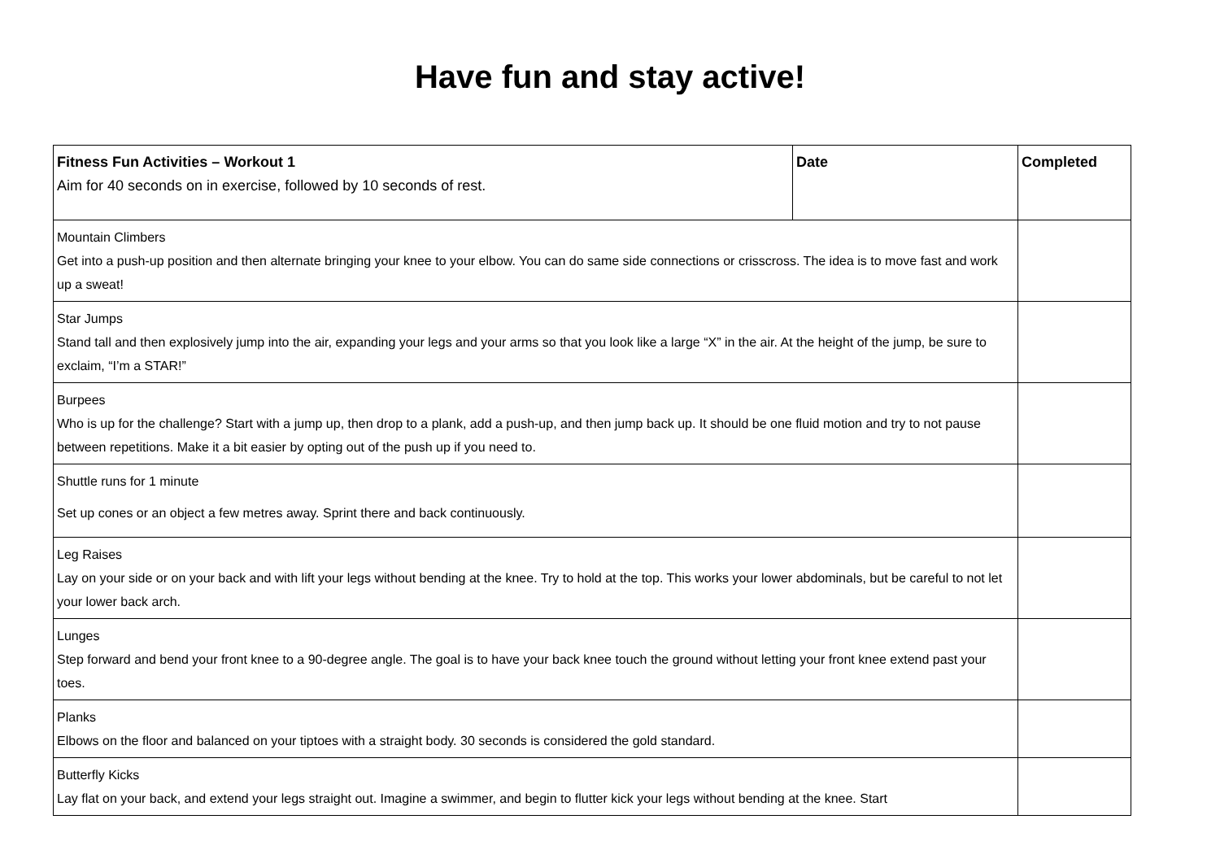Have fun and stay active!
| Fitness Fun Activities – Workout 1 Aim for 40 seconds on in exercise, followed by 10 seconds of rest. | Date | Completed |
| Mountain Climbers Get into a push-up position and then alternate bringing your knee to your elbow. You can do same side connections or crisscross. The idea is to move fast and work up a sweat! | | |
| Star Jumps Stand tall and then explosively jump into the air, expanding your legs and your arms so that you look like a large “X” in the air. At the height of the jump, be sure to exclaim, “I’m a STAR!” | | |
| Burpees Who is up for the challenge? Start with a jump up, then drop to a plank, add a push-up, and then jump back up. It should be one fluid motion and try to not pause between repetitions. Make it a bit easier by opting out of the push up if you need to. | | |
| Shuttle runs for 1 minute Set up cones or an object a few metres away. Sprint there and back continuously. | | |
| Leg Raises Lay on your side or on your back and with lift your legs without bending at the knee. Try to hold at the top. This works your lower abdominals, but be careful to not let your lower back arch. | | |
| Lunges Step forward and bend your front knee to a 90-degree angle. The goal is to have your back knee touch the ground without letting your front knee extend past your toes. | | |
| Planks Elbows on the floor and balanced on your tiptoes with a straight body. 30 seconds is considered the gold standard. | | |
| Butterfly Kicks Lay flat on your back, and extend your legs straight out. Imagine a swimmer, and begin to flutter kick your legs without bending at the knee. Start | | |